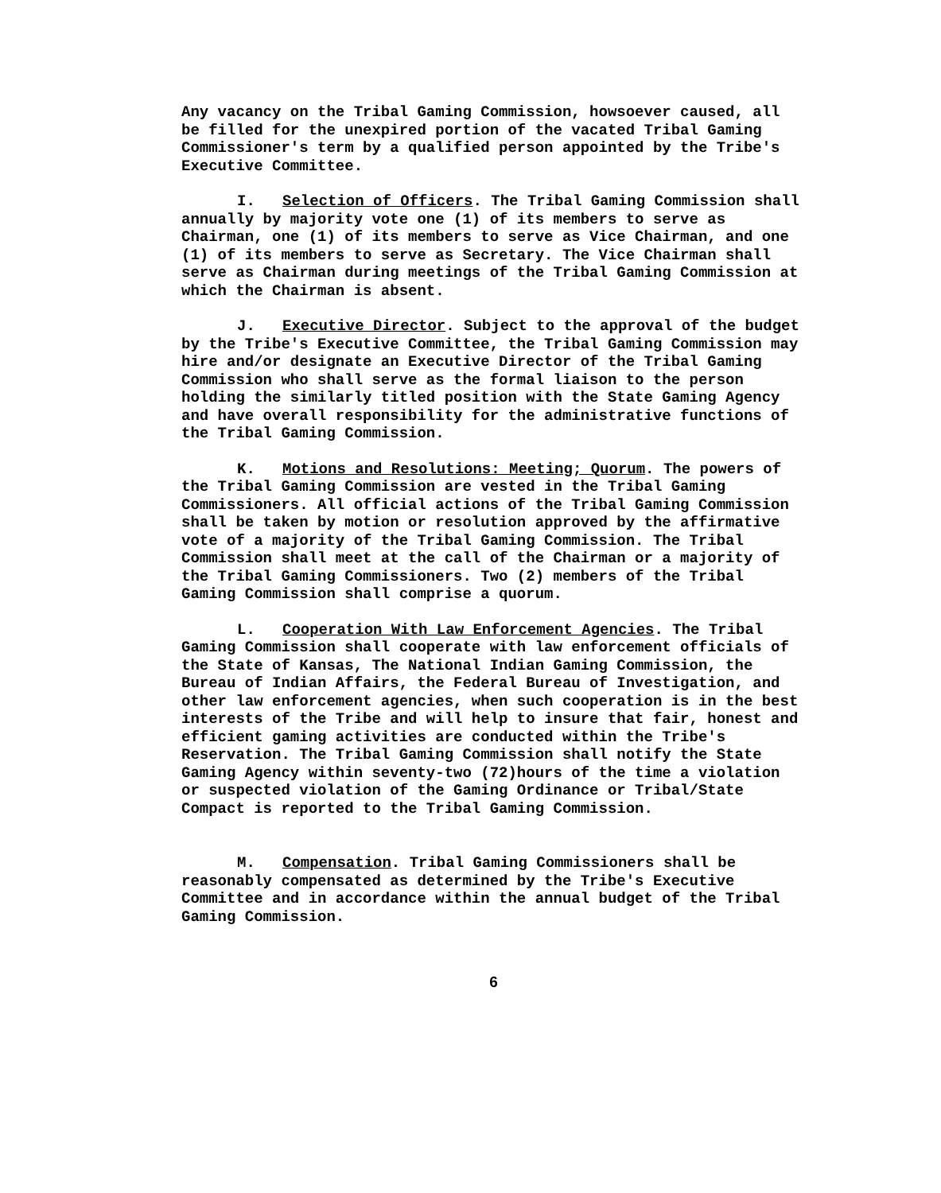Any vacancy on the Tribal Gaming Commission, howsoever caused, all be filled for the unexpired portion of the vacated Tribal Gaming Commissioner's term by a qualified person appointed by the Tribe's Executive Committee.
I. Selection of Officers. The Tribal Gaming Commission shall annually by majority vote one (1) of its members to serve as Chairman, one (1) of its members to serve as Vice Chairman, and one (1) of its members to serve as Secretary. The Vice Chairman shall serve as Chairman during meetings of the Tribal Gaming Commission at which the Chairman is absent.
J. Executive Director. Subject to the approval of the budget by the Tribe's Executive Committee, the Tribal Gaming Commission may hire and/or designate an Executive Director of the Tribal Gaming Commission who shall serve as the formal liaison to the person holding the similarly titled position with the State Gaming Agency and have overall responsibility for the administrative functions of the Tribal Gaming Commission.
K. Motions and Resolutions: Meeting; Quorum. The powers of the Tribal Gaming Commission are vested in the Tribal Gaming Commissioners. All official actions of the Tribal Gaming Commission shall be taken by motion or resolution approved by the affirmative vote of a majority of the Tribal Gaming Commission. The Tribal Commission shall meet at the call of the Chairman or a majority of the Tribal Gaming Commissioners. Two (2) members of the Tribal Gaming Commission shall comprise a quorum.
L. Cooperation With Law Enforcement Agencies. The Tribal Gaming Commission shall cooperate with law enforcement officials of the State of Kansas, The National Indian Gaming Commission, the Bureau of Indian Affairs, the Federal Bureau of Investigation, and other law enforcement agencies, when such cooperation is in the best interests of the Tribe and will help to insure that fair, honest and efficient gaming activities are conducted within the Tribe's Reservation. The Tribal Gaming Commission shall notify the State Gaming Agency within seventy-two (72)hours of the time a violation or suspected violation of the Gaming Ordinance or Tribal/State Compact is reported to the Tribal Gaming Commission.
M. Compensation. Tribal Gaming Commissioners shall be reasonably compensated as determined by the Tribe's Executive Committee and in accordance within the annual budget of the Tribal Gaming Commission.
6